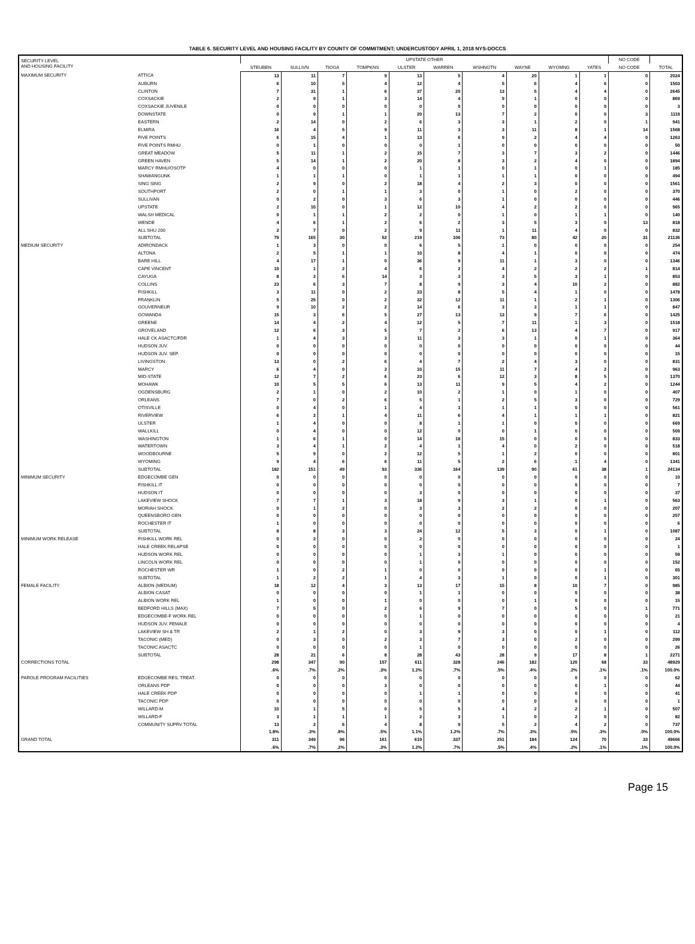TABLE 6. SECURITY LEVEL AND HOUSING FACILITY BY COUNTY OF COMMITMENT; UNDERCUSTODY APRIL 1, 2018 NYS-DOCCS
| SECURITY LEVEL AND HOUSING FACILITY | | UPSTATE OTHER | | | | | | | | | | NO CODE | |
| --- | --- | --- | --- | --- | --- | --- | --- | --- | --- | --- | --- | --- | --- |
| | | STEUBEN | SULLIVN | TIOGA | TOMPKNS | ULSTER | WARREN | WSHNGTN | WAYNE | WYOMNG | YATES | NO CODE | TOTAL |
| MAXIMUM SECURITY | ATTICA | 13 | 11 | 7 | 9 | 13 | 5 | 4 | 20 | 1 | 1 | 0 | 2024 |
| | AUBURN | 6 | 10 | 5 | 4 | 12 | 4 | 5 | 6 | 4 | 6 | 0 | 1503 |
| | CLINTON | 7 | 31 | 1 | 6 | 37 | 20 | 13 | 5 | 4 | 4 | 0 | 2645 |
| | COXSACKIE | 2 | 9 | 1 | 3 | 14 | 4 | 9 | 1 | 0 | 0 | 0 | 869 |
| | COXSACKIE JUVENILE | 0 | 0 | 0 | 0 | 0 | 0 | 0 | 0 | 0 | 0 | 0 | 3 |
| | DOWNSTATE | 0 | 9 | 1 | 1 | 20 | 13 | 7 | 2 | 0 | 0 | 3 | 1119 |
| | EASTERN | 2 | 14 | 0 | 2 | 6 | 3 | 3 | 1 | 2 | 0 | 1 | 941 |
| | ELMIRA | 16 | 4 | 5 | 9 | 11 | 3 | 3 | 11 | 8 | 1 | 14 | 1568 |
| | FIVE POINTS | 6 | 15 | 4 | 1 | 13 | 6 | 9 | 2 | 4 | 4 | 0 | 1263 |
| | FIVE POINTS RMHU | 0 | 1 | 0 | 0 | 0 | 1 | 0 | 0 | 0 | 0 | 0 | 50 |
| | GREAT MEADOW | 5 | 11 | 1 | 2 | 15 | 7 | 3 | 7 | 3 | 2 | 0 | 1446 |
| | GREEN HAVEN | 5 | 14 | 1 | 2 | 20 | 8 | 3 | 2 | 4 | 0 | 0 | 1894 |
| | MARCY RMHU/OSOTP | 4 | 0 | 0 | 0 | 1 | 1 | 0 | 1 | 0 | 1 | 0 | 185 |
| | SHAWANGUNK | 1 | 1 | 1 | 0 | 1 | 1 | 1 | 1 | 0 | 0 | 0 | 494 |
| | SING SING | 2 | 9 | 0 | 2 | 18 | 4 | 2 | 3 | 0 | 0 | 0 | 1561 |
| | SOUTHPORT | 2 | 0 | 1 | 1 | 3 | 0 | 1 | 0 | 2 | 0 | 0 | 370 |
| | SULLIVAN | 0 | 2 | 0 | 3 | 6 | 3 | 1 | 0 | 0 | 0 | 0 | 446 |
| | UPSTATE | 2 | 10 | 0 | 1 | 12 | 10 | 4 | 2 | 2 | 0 | 0 | 965 |
| | WALSH MEDICAL | 0 | 1 | 1 | 2 | 2 | 0 | 1 | 0 | 1 | 1 | 0 | 140 |
| | WENDE | 4 | 6 | 1 | 2 | 6 | 2 | 3 | 5 | 3 | 0 | 13 | 818 |
| | ALL SHU 200 | 2 | 7 | 0 | 2 | 9 | 11 | 1 | 11 | 4 | 0 | 0 | 832 |
| | SUBTOTAL | 79 | 165 | 30 | 52 | 219 | 106 | 73 | 80 | 42 | 20 | 31 | 21136 |
| MEDIUM SECURITY | ADIRONDACK | 1 | 3 | 0 | 0 | 6 | 5 | 1 | 0 | 0 | 0 | 0 | 254 |
| | ALTONA | 2 | 5 | 1 | 1 | 10 | 8 | 4 | 1 | 0 | 0 | 0 | 474 |
| | BARE HILL | 4 | 17 | 1 | 0 | 36 | 9 | 11 | 1 | 3 | 0 | 0 | 1346 |
| | CAPE VINCENT | 10 | 1 | 2 | 4 | 6 | 2 | 4 | 2 | 2 | 2 | 1 | 814 |
| | CAYUGA | 8 | 2 | 6 | 14 | 3 | 3 | 3 | 5 | 3 | 1 | 0 | 853 |
| | COLLINS | 23 | 6 | 3 | 7 | 8 | 9 | 3 | 4 | 10 | 2 | 0 | 882 |
| | FISHKILL | 3 | 11 | 0 | 2 | 23 | 8 | 5 | 4 | 1 | 0 | 0 | 1478 |
| | FRANKLIN | 5 | 25 | 0 | 2 | 32 | 12 | 11 | 1 | 2 | 1 | 0 | 1306 |
| | GOUVERNEUR | 9 | 10 | 2 | 2 | 14 | 6 | 3 | 3 | 1 | 1 | 0 | 847 |
| | GOWANDA | 15 | 3 | 6 | 5 | 27 | 13 | 13 | 9 | 7 | 6 | 0 | 1425 |
| | GREENE | 14 | 4 | 2 | 4 | 12 | 5 | 7 | 11 | 1 | 3 | 0 | 1518 |
| | GROVELAND | 12 | 6 | 3 | 5 | 7 | 2 | 6 | 13 | 4 | 7 | 0 | 917 |
| | HALE CK ASACTC/FDR | 1 | 4 | 3 | 3 | 11 | 3 | 3 | 1 | 0 | 1 | 0 | 364 |
| | HUDSON JUV. | 0 | 0 | 0 | 0 | 0 | 0 | 0 | 0 | 0 | 0 | 0 | 44 |
| | HUDSON JUV. SEP. | 0 | 0 | 0 | 0 | 0 | 0 | 0 | 0 | 0 | 0 | 0 | 15 |
| | LIVINGSTON | 13 | 0 | 2 | 6 | 4 | 7 | 2 | 4 | 3 | 0 | 0 | 831 |
| | MARCY | 6 | 4 | 0 | 3 | 10 | 15 | 11 | 7 | 4 | 2 | 0 | 963 |
| | MID-STATE | 12 | 7 | 2 | 6 | 23 | 6 | 12 | 3 | 8 | 5 | 0 | 1370 |
| | MOHAWK | 10 | 5 | 5 | 6 | 13 | 11 | 9 | 5 | 4 | 2 | 0 | 1244 |
| | OGDENSBURG | 2 | 1 | 0 | 2 | 10 | 2 | 1 | 0 | 1 | 0 | 0 | 407 |
| | ORLEANS | 7 | 0 | 2 | 6 | 5 | 1 | 2 | 5 | 3 | 0 | 0 | 729 |
| | OTISVILLE | 0 | 4 | 0 | 1 | 4 | 1 | 1 | 1 | 0 | 0 | 0 | 561 |
| | RIVERVIEW | 6 | 2 | 1 | 4 | 11 | 6 | 4 | 1 | 1 | 1 | 0 | 821 |
| | ULSTER | 1 | 4 | 0 | 0 | 8 | 1 | 1 | 0 | 0 | 0 | 0 | 669 |
| | WALLKILL | 0 | 4 | 0 | 0 | 12 | 0 | 0 | 1 | 0 | 0 | 0 | 509 |
| | WASHINGTON | 1 | 6 | 1 | 0 | 14 | 18 | 15 | 0 | 0 | 0 | 0 | 833 |
| | WATERTOWN | 3 | 4 | 1 | 2 | 4 | 1 | 4 | 0 | 2 | 0 | 0 | 518 |
| | WOODBOURNE | 5 | 9 | 0 | 2 | 12 | 5 | 1 | 2 | 0 | 0 | 0 | 801 |
| | WYOMING | 9 | 4 | 6 | 6 | 11 | 5 | 2 | 6 | 1 | 4 | 0 | 1341 |
| | SUBTOTAL | 182 | 151 | 49 | 93 | 336 | 164 | 139 | 90 | 61 | 38 | 1 | 24134 |
| MINIMUM SECURITY | EDGECOMBE GEN | 0 | 0 | 0 | 0 | 0 | 0 | 0 | 0 | 0 | 0 | 0 | 10 |
| | FISHKILL IT | 0 | 0 | 0 | 0 | 0 | 0 | 0 | 0 | 0 | 0 | 0 | 7 |
| | HUDSON IT | 0 | 0 | 0 | 0 | 3 | 0 | 0 | 0 | 0 | 0 | 0 | 37 |
| | LAKEVIEW SHOCK | 7 | 7 | 1 | 3 | 18 | 9 | 3 | 1 | 0 | 1 | 0 | 563 |
| | MORIAH SHOCK | 0 | 1 | 2 | 0 | 3 | 3 | 2 | 2 | 0 | 0 | 0 | 207 |
| | QUEENSBORO GEN | 0 | 0 | 0 | 0 | 0 | 0 | 0 | 0 | 0 | 0 | 0 | 257 |
| | ROCHESTER IT | 1 | 0 | 0 | 0 | 0 | 0 | 0 | 0 | 0 | 0 | 0 | 6 |
| | SUBTOTAL | 8 | 8 | 3 | 3 | 24 | 12 | 5 | 3 | 0 | 1 | 0 | 1087 |
| MINIMUM WORK RELEASE | FISHKILL WORK REL | 0 | 2 | 0 | 0 | 2 | 0 | 0 | 0 | 0 | 0 | 0 | 24 |
| | HALE CREEK RELAPSE | 0 | 0 | 0 | 0 | 0 | 0 | 0 | 0 | 0 | 0 | 0 | 1 |
| | HUDSON WORK REL | 0 | 0 | 0 | 0 | 1 | 3 | 1 | 0 | 0 | 0 | 0 | 59 |
| | LINCOLN WORK REL | 0 | 0 | 0 | 0 | 1 | 0 | 0 | 0 | 0 | 0 | 0 | 152 |
| | ROCHESTER WR | 1 | 0 | 2 | 1 | 0 | 0 | 0 | 0 | 0 | 1 | 0 | 65 |
| | SUBTOTAL | 1 | 2 | 2 | 1 | 4 | 3 | 1 | 0 | 0 | 1 | 0 | 301 |
| FEMALE FACILITY | ALBION (MEDIUM) | 18 | 12 | 4 | 3 | 13 | 17 | 15 | 8 | 10 | 7 | 0 | 985 |
| | ALBION CASAT | 0 | 0 | 0 | 0 | 1 | 1 | 0 | 0 | 0 | 0 | 0 | 38 |
| | ALBION WORK REL | 1 | 0 | 0 | 1 | 0 | 0 | 0 | 1 | 0 | 0 | 0 | 15 |
| | BEDFORD HILLS (MAX) | 7 | 5 | 0 | 2 | 6 | 9 | 7 | 0 | 5 | 0 | 1 | 771 |
| | EDGECOMBE-F WORK REL | 0 | 0 | 0 | 0 | 1 | 0 | 0 | 0 | 0 | 0 | 0 | 21 |
| | HUDSON JUV. FEMALE | 0 | 0 | 0 | 0 | 0 | 0 | 0 | 0 | 0 | 0 | 0 | 4 |
| | LAKEVIEW SH & TR | 2 | 1 | 2 | 0 | 3 | 9 | 3 | 0 | 0 | 1 | 0 | 112 |
| | TACONIC (MED) | 0 | 3 | 0 | 2 | 3 | 7 | 3 | 0 | 2 | 0 | 0 | 299 |
| | TACONIC ASACTC | 0 | 0 | 0 | 0 | 1 | 0 | 0 | 0 | 0 | 0 | 0 | 26 |
| | SUBTOTAL | 28 | 21 | 6 | 8 | 28 | 43 | 28 | 9 | 17 | 8 | 1 | 2271 |
| CORRECTIONS TOTAL | | 298 | 347 | 90 | 157 | 611 | 328 | 246 | 182 | 120 | 68 | 33 | 48929 |
| | | .6% | .7% | .2% | .3% | 1.2% | .7% | .5% | .4% | .2% | .1% | .1% | 100.0% |
| PAROLE PROGRAM FACILITIES | EDGECOMBE RES. TREAT. | 0 | 0 | 0 | 0 | 0 | 0 | 0 | 0 | 0 | 0 | 0 | 62 |
| | ORLEANS PDP | 0 | 0 | 0 | 3 | 0 | 0 | 0 | 0 | 0 | 1 | 0 | 44 |
| | HALE CREEK PDP | 0 | 0 | 0 | 0 | 1 | 1 | 0 | 0 | 0 | 0 | 0 | 41 |
| | TACONIC PDP | 0 | 0 | 0 | 0 | 0 | 0 | 0 | 0 | 0 | 0 | 0 | 1 |
| | WILLARD-M | 10 | 1 | 5 | 0 | 5 | 5 | 4 | 2 | 2 | 1 | 0 | 507 |
| | WILLARD-F | 3 | 1 | 1 | 1 | 2 | 3 | 1 | 0 | 2 | 0 | 0 | 82 |
| | COMMUNITY SUPRV TOTAL | 13 | 2 | 6 | 4 | 8 | 9 | 5 | 2 | 4 | 2 | 0 | 737 |
| | | 1.8% | .3% | .8% | .5% | 1.1% | 1.2% | .7% | .3% | .5% | .3% | .0% | 100.0% |
| GRAND TOTAL | | 311 | 349 | 96 | 161 | 619 | 337 | 251 | 184 | 124 | 70 | 33 | 49666 |
| | | .6% | .7% | .2% | .3% | 1.2% | .7% | .5% | .4% | .2% | .1% | .1% | 100.0% |
Page 15